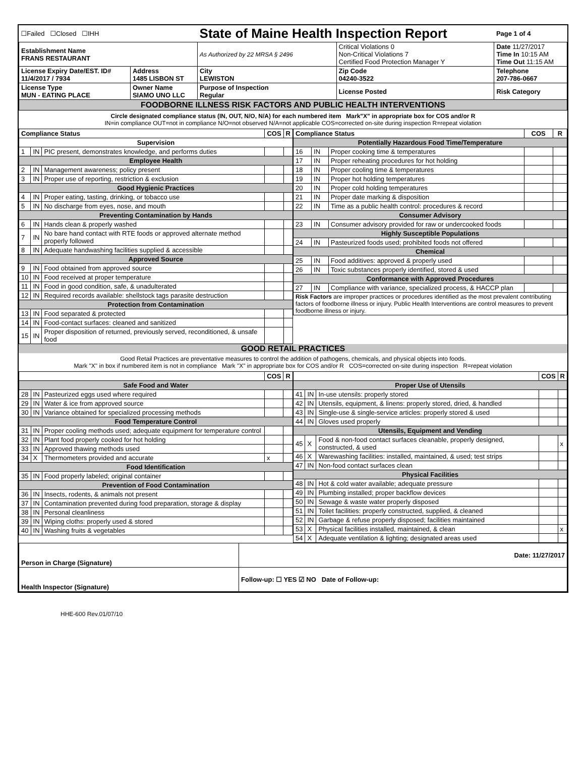| ☐Failed ☐Closed ☐IHH | | State of Maine Health Inspection Report | | | Page 1 of 4 |
| Establishment Name FRANS RESTAURANT | | As Authorized by 22 MRSA § 2496 | Critical Violations 0 Non-Critical Violations 7 Certified Food Protection Manager Y | | Date 11/27/2017 Time In 10:15 AM Time Out 11:15 AM |
| License Expiry Date/EST. ID# 11/4/2017 / 7934 | Address 1485 LISBON ST | City LEWISTON | | Zip Code 04240-3522 | Telephone 207-786-0667 |
| License Type MUN - EATING PLACE | Owner Name SIAMO UNO LLC | Purpose of Inspection Regular | | License Posted | Risk Category |
| FOODBORNE ILLNESS RISK FACTORS AND PUBLIC HEALTH INTERVENTIONS | | | | | |
Circle designated compliance status (IN, OUT, N/O, N/A) for each numbered item Mark"X" in appropriate box for COS and/or R
IN=in compliance OUT=not in compliance N/O=not observed N/A=not applicable COS=corrected on-site during inspection R=repeat violation
| Compliance Status | | | COS | R |
| --- | --- | --- | --- | --- |
| Supervision | | | | |
| 1 | IN | PIC present, demonstrates knowledge, and performs duties | | |
| Employee Health | | | | |
| 2 | IN | Management awareness; policy present | | |
| 3 | IN | Proper use of reporting, restriction & exclusion | | |
| Good Hygienic Practices | | | | |
| 4 | IN | Proper eating, tasting, drinking, or tobacco use | | |
| 5 | IN | No discharge from eyes, nose, and mouth | | |
| Preventing Contamination by Hands | | | | |
| 6 | IN | Hands clean & properly washed | | |
| 7 | IN | No bare hand contact with RTE foods or approved alternate method properly followed | | |
| 8 | IN | Adequate handwashing facilities supplied & accessible | | |
| Approved Source | | | | |
| 9 | IN | Food obtained from approved source | | |
| 10 | IN | Food received at proper temperature | | |
| 11 | IN | Food in good condition, safe, & unadulterated | | |
| 12 | IN | Required records available: shellstock tags parasite destruction | | |
| Protection from Contamination | | | | |
| 13 | IN | Food separated & protected | | |
| 14 | IN | Food-contact surfaces: cleaned and sanitized | | |
| 15 | IN | Proper disposition of returned, previously served, reconditioned, & unsafe food | | |
| Compliance Status | | | COS | R |
| --- | --- | --- | --- | --- |
| Potentially Hazardous Food Time/Temperature | | | | |
| 16 | IN | Proper cooking time & temperatures | | |
| 17 | IN | Proper reheating procedures for hot holding | | |
| 18 | IN | Proper cooling time & temperatures | | |
| 19 | IN | Proper hot holding temperatures | | |
| 20 | IN | Proper cold holding temperatures | | |
| 21 | IN | Proper date marking & disposition | | |
| 22 | IN | Time as a public health control: procedures & record | | |
| Consumer Advisory | | | | |
| 23 | IN | Consumer advisory provided for raw or undercooked foods | | |
| Highly Susceptible Populations | | | | |
| 24 | IN | Pasteurized foods used; prohibited foods not offered | | |
| Chemical | | | | |
| 25 | IN | Food additives: approved & properly used | | |
| 26 | IN | Toxic substances properly identified, stored & used | | |
| Conformance with Approved Procedures | | | | |
| 27 | IN | Compliance with variance, specialized process, & HACCP plan | | |
| Risk Factors are improper practices or procedures identified as the most prevalent contributing factors of foodborne illness or injury. Public Health Interventions are control measures to prevent foodborne illness or injury. | | | | |
GOOD RETAIL PRACTICES
Good Retail Practices are preventative measures to control the addition of pathogens, chemicals, and physical objects into foods.
Mark "X" in box if numbered item is not in compliance Mark "X" in appropriate box for COS and/or R COS=corrected on-site during inspection R=repeat violation
| | | | COS | R |
| --- | --- | --- | --- | --- |
| Safe Food and Water | | | | |
| 28 | IN | Pasteurized eggs used where required | | |
| 29 | IN | Water & ice from approved source | | |
| 30 | IN | Variance obtained for specialized processing methods | | |
| Food Temperature Control | | | | |
| 31 | IN | Proper cooling methods used; adequate equipment for temperature control | | |
| 32 | IN | Plant food properly cooked for hot holding | | |
| 33 | IN | Approved thawing methods used | | |
| 34 | X | Thermometers provided and accurate | x | |
| Food Identification | | | | |
| 35 | IN | Food properly labeled; original container | | |
| Prevention of Food Contamination | | | | |
| 36 | IN | Insects, rodents, & animals not present | | |
| 37 | IN | Contamination prevented during food preparation, storage & display | | |
| 38 | IN | Personal cleanliness | | |
| 39 | IN | Wiping cloths: properly used & stored | | |
| 40 | IN | Washing fruits & vegetables | | |
| | | | COS | R |
| --- | --- | --- | --- | --- |
| Proper Use of Utensils | | | | |
| 41 | IN | In-use utensils: properly stored | | |
| 42 | IN | Utensils, equipment, & linens: properly stored, dried, & handled | | |
| 43 | IN | Single-use & single-service articles: properly stored & used | | |
| 44 | IN | Gloves used properly | | |
| Utensils, Equipment and Vending | | | | |
| 45 | X | Food & non-food contact surfaces cleanable, properly designed, constructed, & used | | x |
| 46 | X | Warewashing facilities: installed, maintained, & used; test strips | | |
| 47 | IN | Non-food contact surfaces clean | | |
| Physical Facilities | | | | |
| 48 | IN | Hot & cold water available; adequate pressure | | |
| 49 | IN | Plumbing installed; proper backflow devices | | |
| 50 | IN | Sewage & waste water properly disposed | | |
| 51 | IN | Toilet facilities: properly constructed, supplied, & cleaned | | |
| 52 | IN | Garbage & refuse properly disposed; facilities maintained | | |
| 53 | X | Physical facilities installed, maintained, & clean | | x |
| 54 | X | Adequate ventilation & lighting; designated areas used | | |
| Person in Charge (Signature) | Date: 11/27/2017 |
| Health Inspector (Signature) | Follow-up: ☐ YES ☑ NO Date of Follow-up: |
HHE-600 Rev.01/07/10